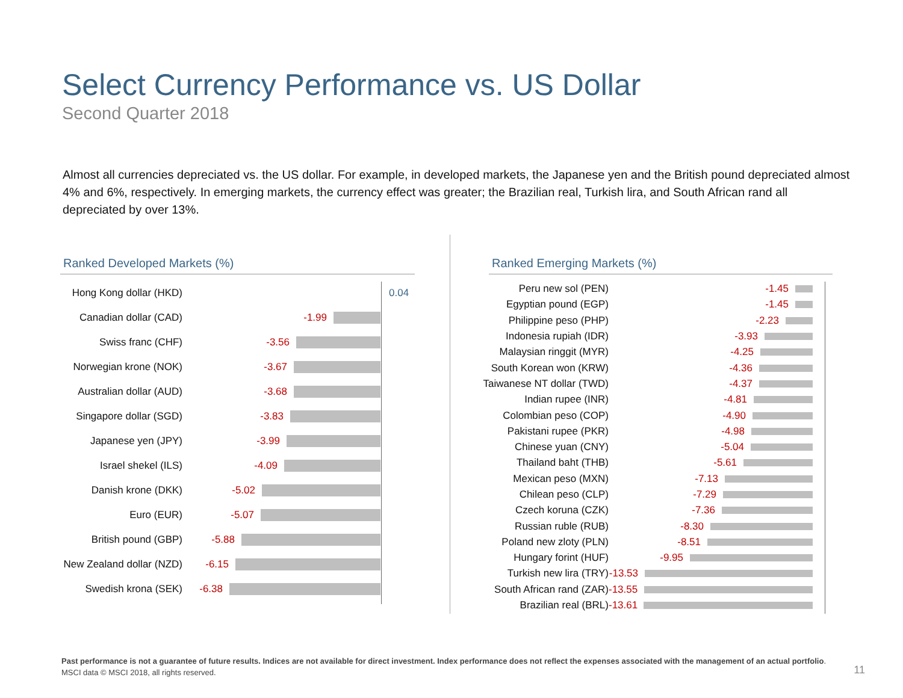Select Currency Performance vs. US Dollar
Second Quarter 2018
Almost all currencies depreciated vs. the US dollar. For example, in developed markets, the Japanese yen and the British pound depreciated almost 4% and 6%, respectively. In emerging markets, the currency effect was greater; the Brazilian real, Turkish lira, and South African rand all depreciated by over 13%.
Ranked Developed Markets (%)
Hong Kong dollar (HKD) 0.04
Canadian dollar (CAD) -1.99
Swiss franc (CHF) -3.56
Norwegian krone (NOK) -3.67
Australian dollar (AUD) -3.68
Singapore dollar (SGD) -3.83
Japanese yen (JPY) -3.99
Israel shekel (ILS) -4.09
Danish krone (DKK) -5.02
Euro (EUR) -5.07
British pound (GBP) -5.88
New Zealand dollar (NZD) -6.15
Swedish krona (SEK) -6.38
Ranked Emerging Markets (%)
Peru new sol (PEN) -1.45
Egyptian pound (EGP) -1.45
Philippine peso (PHP) -2.23
Indonesia rupiah (IDR) -3.93
Malaysian ringgit (MYR) -4.25
South Korean won (KRW) -4.36
Taiwanese NT dollar (TWD) -4.37
Indian rupee (INR) -4.81
Colombian peso (COP) -4.90
Pakistani rupee (PKR) -4.98
Chinese yuan (CNY) -5.04
Thailand baht (THB) -5.61
Mexican peso (MXN) -7.13
Chilean peso (CLP) -7.29
Czech koruna (CZK) -7.36
Russian ruble (RUB) -8.30
Poland new zloty (PLN) -8.51
Hungary forint (HUF) -9.95
Turkish new lira (TRY) -13.53
South African rand (ZAR) -13.55
Brazilian real (BRL) -13.61
Past performance is not a guarantee of future results. Indices are not available for direct investment. Index performance does not reflect the expenses associated with the management of an actual portfolio.
MSCI data © MSCI 2018, all rights reserved.
11